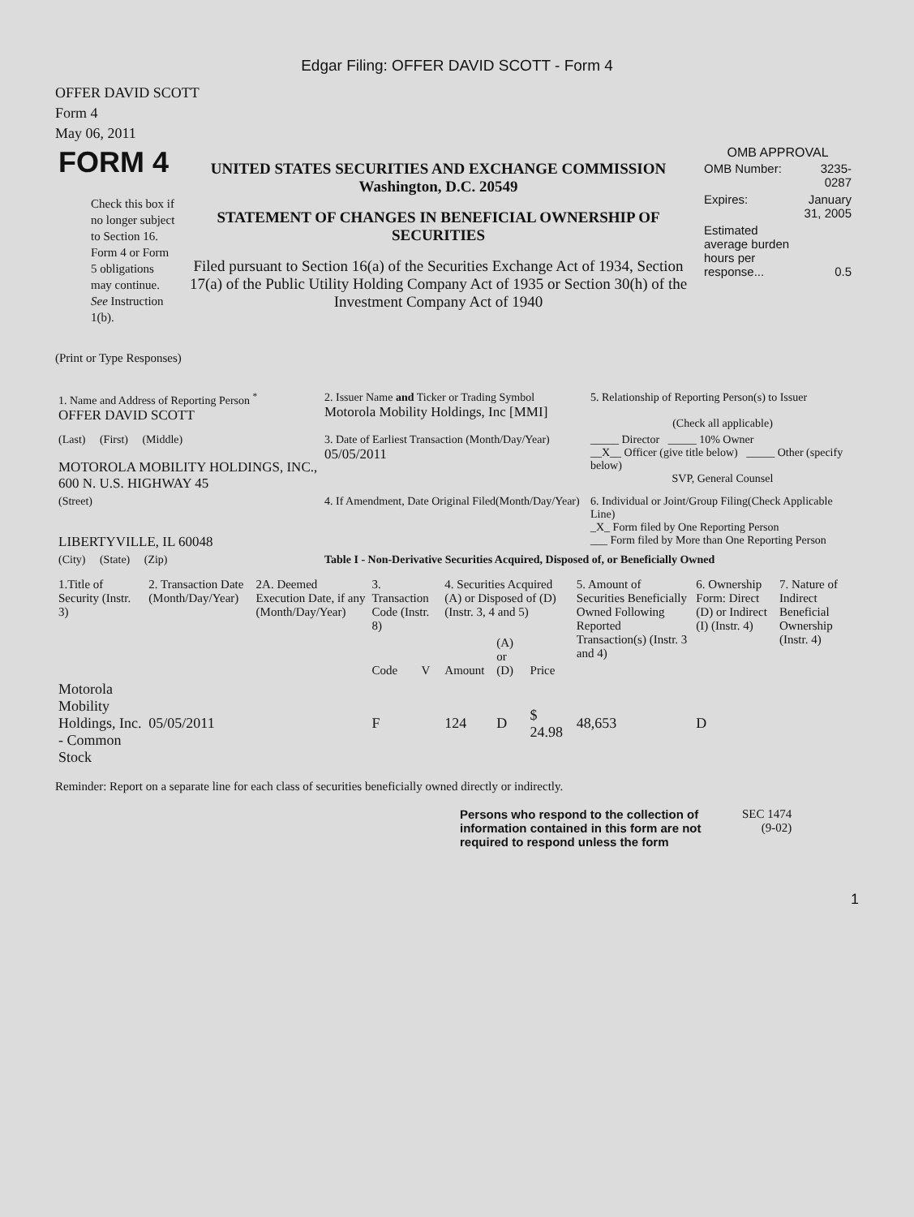Edgar Filing: OFFER DAVID SCOTT - Form 4
OFFER DAVID SCOTT
Form 4
May 06, 2011
| FORM 4 Check this box if no longer subject to Section 16. Form 4 or Form 5 obligations may continue. See Instruction 1(b). | UNITED STATES SECURITIES AND EXCHANGE COMMISSION Washington, D.C. 20549 STATEMENT OF CHANGES IN BENEFICIAL OWNERSHIP OF SECURITIES Filed pursuant to Section 16(a) of the Securities Exchange Act of 1934, Section 17(a) of the Public Utility Holding Company Act of 1935 or Section 30(h) of the Investment Company Act of 1940 | OMB APPROVAL / OMB Number: / 3235-0287 / / Expires: / January 31, 2005 / / Estimated average burden hours per response... / 0.5 / |
(Print or Type Responses)
| 1. Name and Address of Reporting Person <sup>*</sup> OFFER DAVID SCOTT | 2. Issuer Name and Ticker or Trading Symbol Motorola Mobility Holdings, Inc [MMI] | 5. Relationship of Reporting Person(s) to Issuer (Check all applicable) |
| (Last) (First) (Middle) MOTOROLA MOBILITY HOLDINGS, INC., 600 N. U.S. HIGHWAY 45 | 3. Date of Earliest Transaction (Month/Day/Year) 05/05/2011 | _____ Director _____ 10% Owner __X__ Officer (give title below) _____ Other (specify below) SVP, General Counsel |
| (Street) LIBERTYVILLE, IL 60048 | 4. If Amendment, Date Original Filed(Month/Day/Year) | 6. Individual or Joint/Group Filing(Check Applicable Line) _X_ Form filed by One Reporting Person ___ Form filed by More than One Reporting Person |
| (City) (State) (Zip) | Table I - Non-Derivative Securities Acquired, Disposed of, or Beneficially Owned | |
| 1.Title of Security (Instr. 3) | 2. Transaction Date (Month/Day/Year) | 2A. Deemed Execution Date, if any (Month/Day/Year) | 3. Transaction Code (Instr. 8) | | 4. Securities Acquired (A) or Disposed of (D) (Instr. 3, 4 and 5) | | | 5. Amount of Securities Beneficially Owned Following Reported Transaction(s) (Instr. 3 and 4) | 6. Ownership Form: Direct (D) or Indirect (I) (Instr. 4) | 7. Nature of Indirect Beneficial Ownership (Instr. 4) |
| --- | --- | --- | --- | --- | --- | --- | --- | --- | --- | --- |
| | | | Code | V | Amount | (A) or (D) | Price | | | |
| Motorola Mobility Holdings, Inc. - Common Stock | 05/05/2011 | | F | | 124 | D | $ 24.98 | 48,653 | D | |
Reminder: Report on a separate line for each class of securities beneficially owned directly or indirectly.
| Persons who respond to the collection of information contained in this form are not required to respond unless the form | SEC 1474 (9-02) |
1